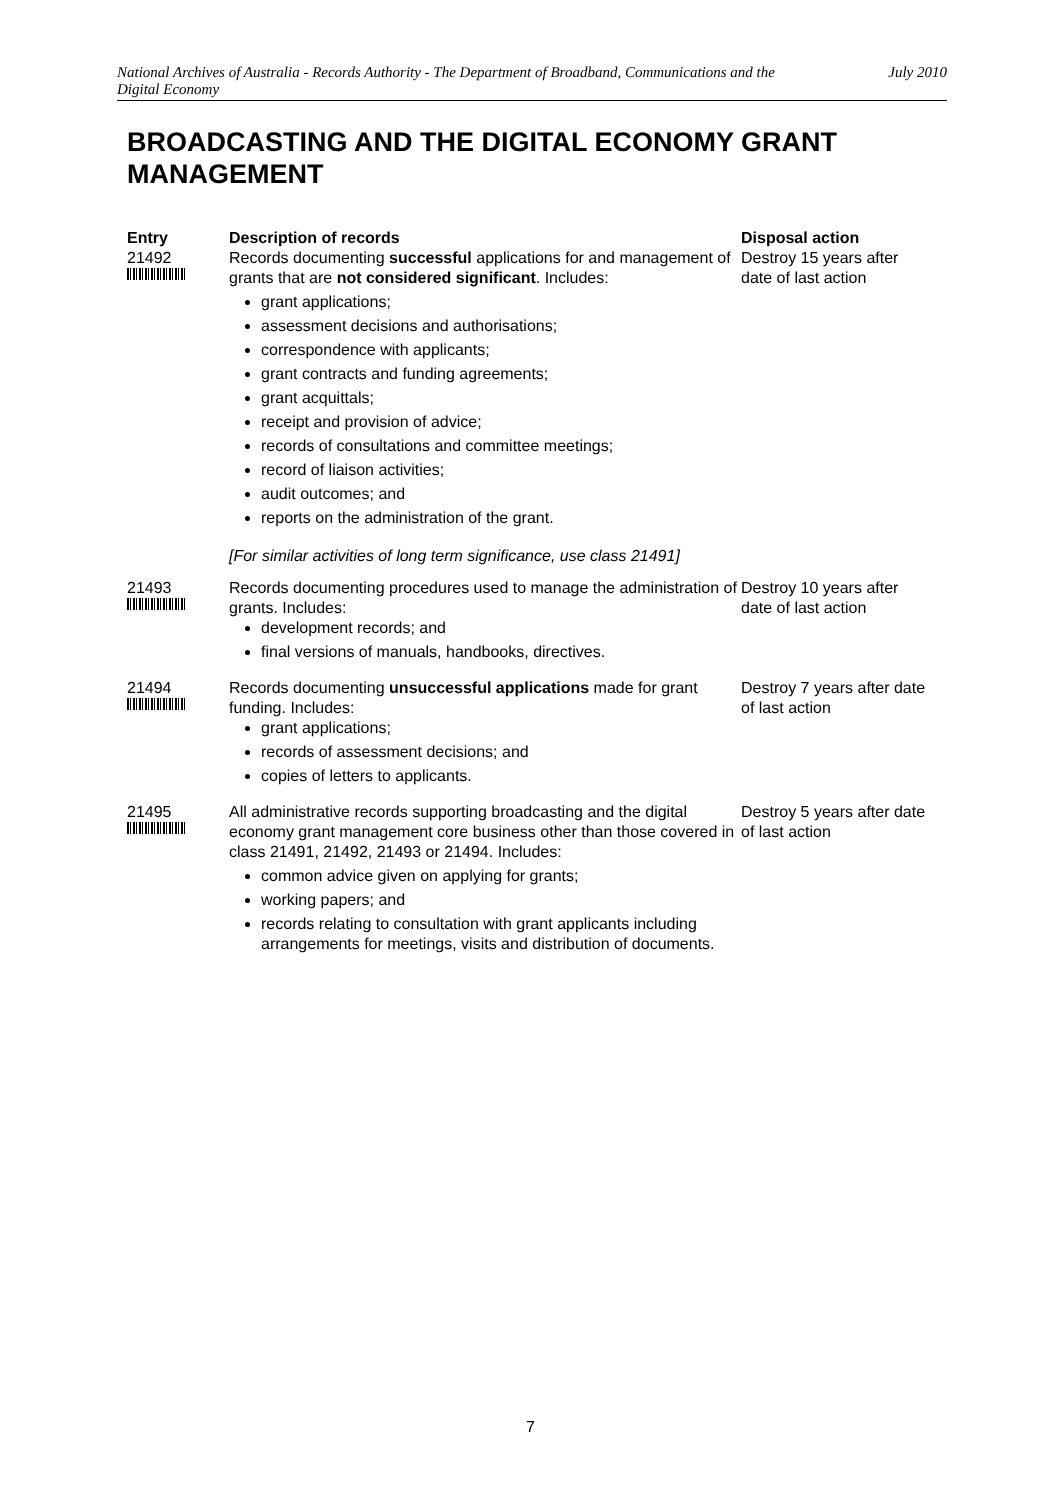National Archives of Australia - Records Authority - The Department of Broadband, Communications and the Digital Economy July 2010
BROADCASTING AND THE DIGITAL ECONOMY GRANT MANAGEMENT
| Entry | Description of records | Disposal action |
| --- | --- | --- |
| 21492 | Records documenting successful applications for and management of grants that are not considered significant . Includes: grant applications; assessment decisions and authorisations; correspondence with applicants; grant contracts and funding agreements; grant acquittals; receipt and provision of advice; records of consultations and committee meetings; record of liaison activities; audit outcomes; and reports on the administration of the grant. [For similar activities of long term significance, use class 21491] | Destroy 15 years after date of last action |
| 21493 | Records documenting procedures used to manage the administration of grants. Includes: development records; and final versions of manuals, handbooks, directives. | Destroy 10 years after date of last action |
| 21494 | Records documenting unsuccessful applications made for grant funding. Includes: grant applications; records of assessment decisions; and copies of letters to applicants. | Destroy 7 years after date of last action |
| 21495 | All administrative records supporting broadcasting and the digital economy grant management core business other than those covered in class 21491, 21492, 21493 or 21494. Includes: common advice given on applying for grants; working papers; and records relating to consultation with grant applicants including arrangements for meetings, visits and distribution of documents. | Destroy 5 years after date of last action |
7